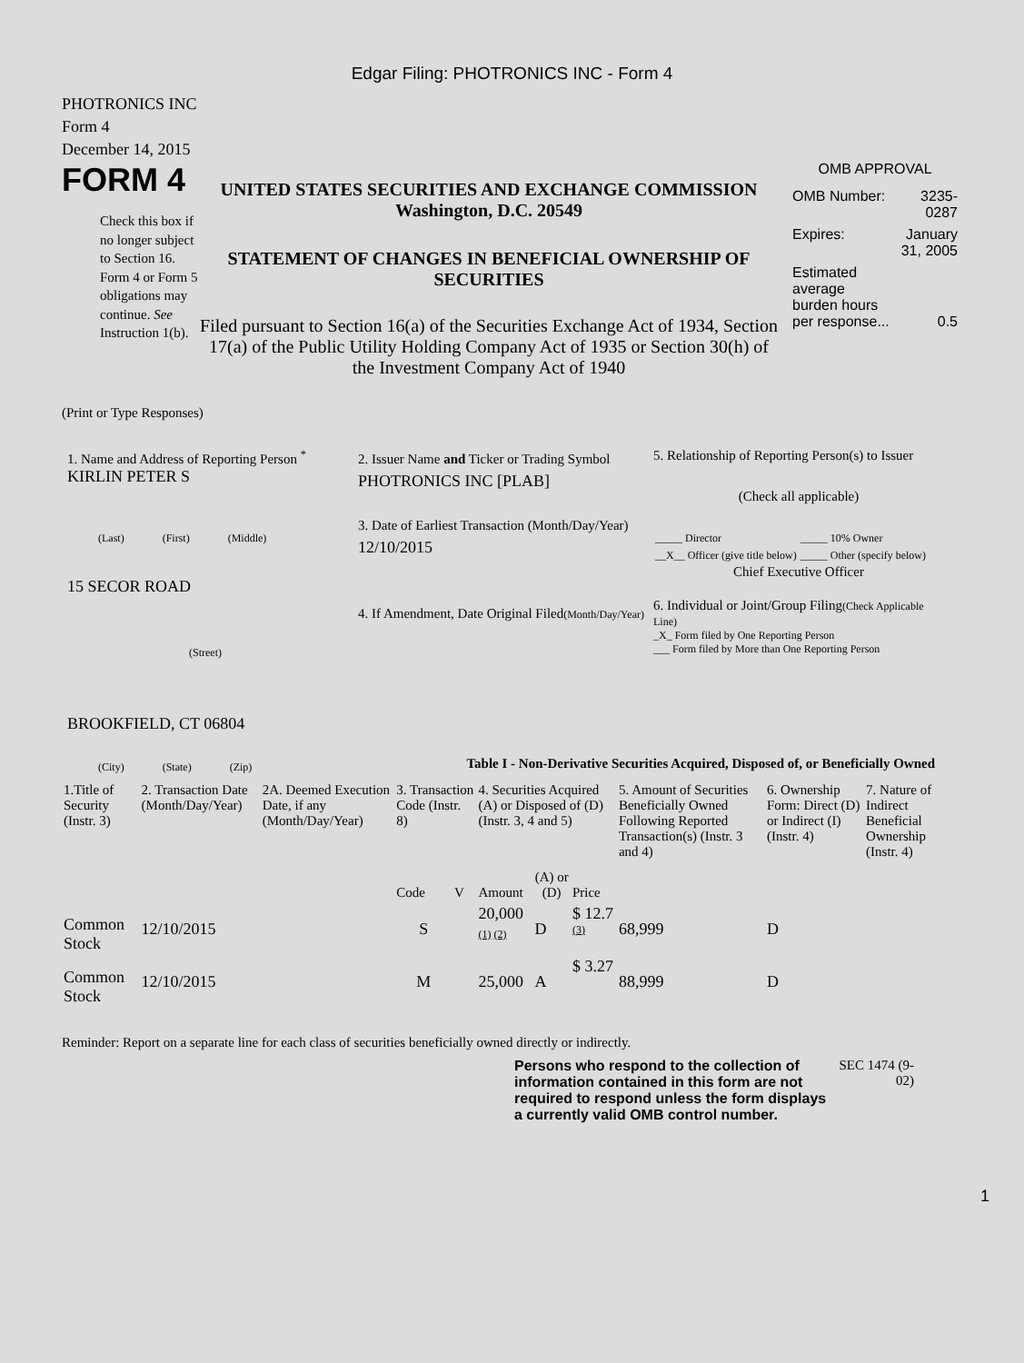Edgar Filing: PHOTRONICS INC - Form 4
PHOTRONICS INC
Form 4
December 14, 2015
FORM 4
Check this box if no longer subject to Section 16. Form 4 or Form 5 obligations may continue. See Instruction 1(b).
UNITED STATES SECURITIES AND EXCHANGE COMMISSION
Washington, D.C. 20549
STATEMENT OF CHANGES IN BENEFICIAL OWNERSHIP OF SECURITIES
Filed pursuant to Section 16(a) of the Securities Exchange Act of 1934, Section 17(a) of the Public Utility Holding Company Act of 1935 or Section 30(h) of the Investment Company Act of 1940
OMB APPROVAL
| OMB Number: | 3235-0287 |
| Expires: | January 31, 2005 |
| Estimated average burden hours per response... | 0.5 |
(Print or Type Responses)
1. Name and Address of Reporting Person <sup>*</sup>
KIRLIN PETER S
(Last) (First) (Middle)
15 SECOR ROAD
(Street)
BROOKFIELD, CT 06804
(City) (State) (Zip)
2. Issuer Name and Ticker or Trading Symbol
PHOTRONICS INC [PLAB]
3. Date of Earliest Transaction (Month/Day/Year)
12/10/2015
4. If Amendment, Date Original Filed(Month/Day/Year)
5. Relationship of Reporting Person(s) to Issuer
(Check all applicable)
| _____ Director | _____ 10% Owner |
| __X__ Officer (give title below) | _____ Other (specify below) |
Chief Executive Officer
6. Individual or Joint/Group Filing(Check Applicable Line)
_X_ Form filed by One Reporting Person
___ Form filed by More than One Reporting Person
Table I - Non-Derivative Securities Acquired, Disposed of, or Beneficially Owned
| 1.Title of Security (Instr. 3) | 2. Transaction Date (Month/Day/Year) | 2A. Deemed Execution Date, if any (Month/Day/Year) | 3. Transaction Code (Instr. 8) | | 4. Securities Acquired (A) or Disposed of (D) (Instr. 3, 4 and 5) | | | 5. Amount of Securities Beneficially Owned Following Reported Transaction(s) (Instr. 3 and 4) | 6. Ownership Form: Direct (D) or Indirect (I) (Instr. 4) | 7. Nature of Indirect Beneficial Ownership (Instr. 4) |
| --- | --- | --- | --- | --- | --- | --- | --- | --- | --- | --- |
| | | | Code | V | Amount | (A) or (D) | Price | | | |
| Common Stock | 12/10/2015 | | S | | 20,000 (1) (2) | D | $ 12.7 <sup>(3)</sup> | 68,999 | D | |
| Common Stock | 12/10/2015 | | M | | 25,000 | A | $ 3.27 | 88,999 | D | |
Reminder: Report on a separate line for each class of securities beneficially owned directly or indirectly.
Persons who respond to the collection of information contained in this form are not required to respond unless the form displays a currently valid OMB control number.
SEC 1474 (9-02)
1